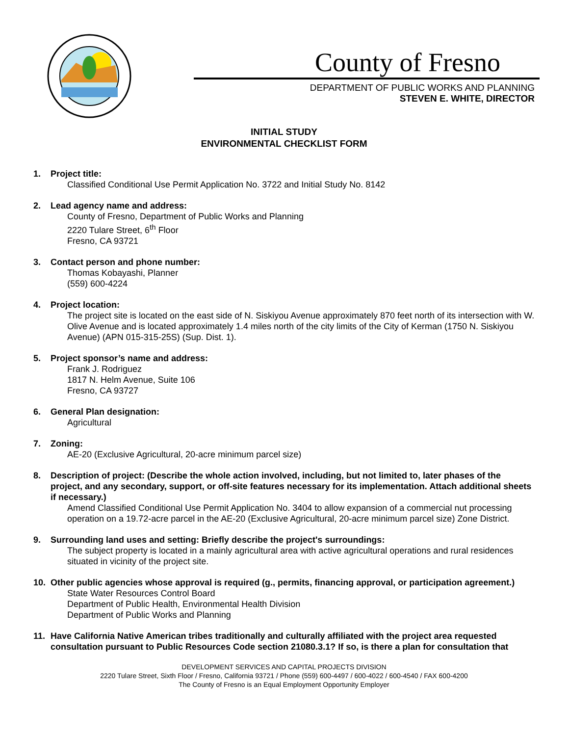County of Fresno
DEPARTMENT OF PUBLIC WORKS AND PLANNING
STEVEN E. WHITE, DIRECTOR
INITIAL STUDY
ENVIRONMENTAL CHECKLIST FORM
1. Project title:
Classified Conditional Use Permit Application No. 3722 and Initial Study No. 8142
2. Lead agency name and address:
County of Fresno, Department of Public Works and Planning
2220 Tulare Street, 6<sup>th</sup> Floor
Fresno, CA 93721
3. Contact person and phone number:
Thomas Kobayashi, Planner
(559) 600-4224
4. Project location:
The project site is located on the east side of N. Siskiyou Avenue approximately 870 feet north of its intersection with W. Olive Avenue and is located approximately 1.4 miles north of the city limits of the City of Kerman (1750 N. Siskiyou Avenue) (APN 015-315-25S) (Sup. Dist. 1).
5. Project sponsor’s name and address:
Frank J. Rodriguez
1817 N. Helm Avenue, Suite 106
Fresno, CA 93727
6. General Plan designation:
Agricultural
7. Zoning:
AE-20 (Exclusive Agricultural, 20-acre minimum parcel size)
8. Description of project: (Describe the whole action involved, including, but not limited to, later phases of the project, and any secondary, support, or off-site features necessary for its implementation. Attach additional sheets if necessary.)
Amend Classified Conditional Use Permit Application No. 3404 to allow expansion of a commercial nut processing operation on a 19.72-acre parcel in the AE-20 (Exclusive Agricultural, 20-acre minimum parcel size) Zone District.
9. Surrounding land uses and setting: Briefly describe the project's surroundings:
The subject property is located in a mainly agricultural area with active agricultural operations and rural residences situated in vicinity of the project site.
10. Other public agencies whose approval is required (g., permits, financing approval, or participation agreement.)
State Water Resources Control Board
Department of Public Health, Environmental Health Division
Department of Public Works and Planning
11. Have California Native American tribes traditionally and culturally affiliated with the project area requested consultation pursuant to Public Resources Code section 21080.3.1? If so, is there a plan for consultation that
DEVELOPMENT SERVICES AND CAPITAL PROJECTS DIVISION
2220 Tulare Street, Sixth Floor / Fresno, California 93721 / Phone (559) 600-4497 / 600-4022 / 600-4540 / FAX 600-4200
The County of Fresno is an Equal Employment Opportunity Employer